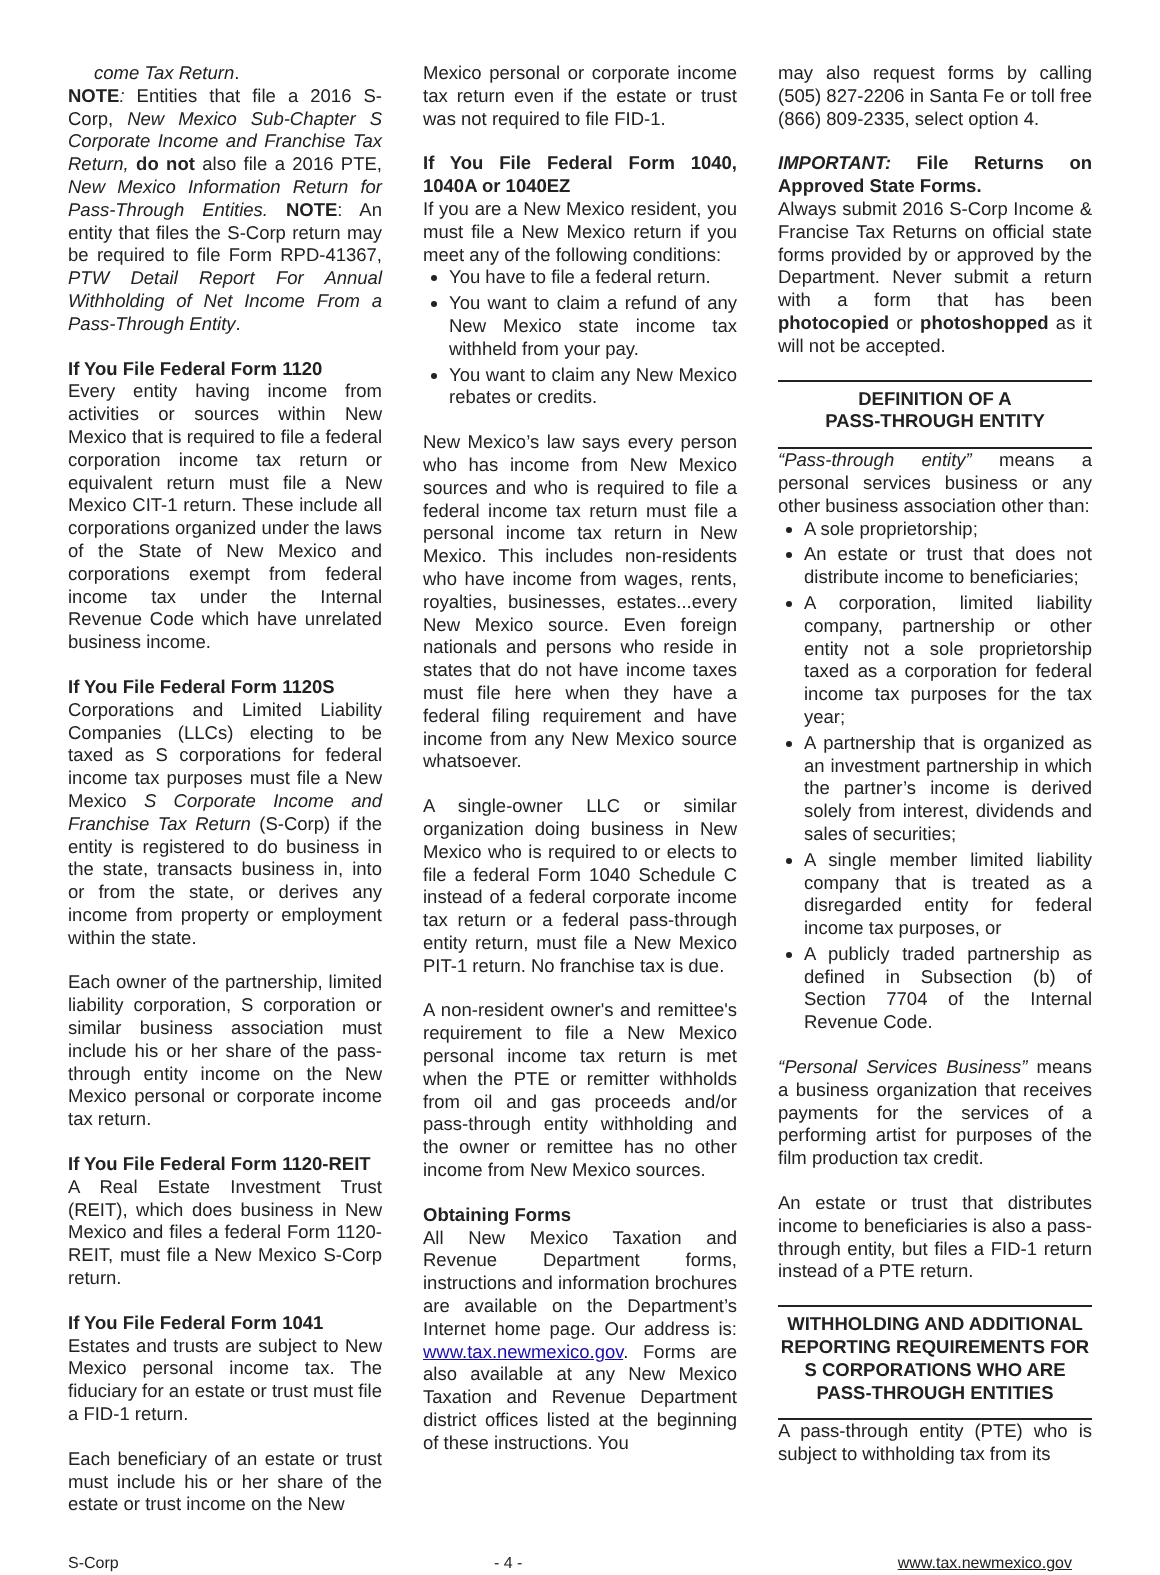come Tax Return.
NOTE: Entities that file a 2016 S-Corp, New Mexico Sub-Chapter S Corporate Income and Franchise Tax Return, do not also file a 2016 PTE, New Mexico Information Return for Pass-Through Entities. NOTE: An entity that files the S-Corp return may be required to file Form RPD-41367, PTW Detail Report For Annual Withholding of Net Income From a Pass-Through Entity.
If You File Federal Form 1120
Every entity having income from activities or sources within New Mexico that is required to file a federal corporation income tax return or equivalent return must file a New Mexico CIT-1 return. These include all corporations organized under the laws of the State of New Mexico and corporations exempt from federal income tax under the Internal Revenue Code which have unrelated business income.
If You File Federal Form 1120S
Corporations and Limited Liability Companies (LLCs) electing to be taxed as S corporations for federal income tax purposes must file a New Mexico S Corporate Income and Franchise Tax Return (S-Corp) if the entity is registered to do business in the state, transacts business in, into or from the state, or derives any income from property or employment within the state.
Each owner of the partnership, limited liability corporation, S corporation or similar business association must include his or her share of the pass-through entity income on the New Mexico personal or corporate income tax return.
If You File Federal Form 1120-REIT
A Real Estate Investment Trust (REIT), which does business in New Mexico and files a federal Form 1120-REIT, must file a New Mexico S-Corp return.
If You File Federal Form 1041
Estates and trusts are subject to New Mexico personal income tax. The fiduciary for an estate or trust must file a FID-1 return.
Each beneficiary of an estate or trust must include his or her share of the estate or trust income on the New
Mexico personal or corporate income tax return even if the estate or trust was not required to file FID-1.
If You File Federal Form 1040, 1040A or 1040EZ
If you are a New Mexico resident, you must file a New Mexico return if you meet any of the following conditions:
You have to file a federal return.
You want to claim a refund of any New Mexico state income tax withheld from your pay.
You want to claim any New Mexico rebates or credits.
New Mexico’s law says every person who has income from New Mexico sources and who is required to file a federal income tax return must file a personal income tax return in New Mexico. This includes non-residents who have income from wages, rents, royalties, businesses, estates...every New Mexico source. Even foreign nationals and persons who reside in states that do not have income taxes must file here when they have a federal filing requirement and have income from any New Mexico source whatsoever.
A single-owner LLC or similar organization doing business in New Mexico who is required to or elects to file a federal Form 1040 Schedule C instead of a federal corporate income tax return or a federal pass-through entity return, must file a New Mexico PIT-1 return. No franchise tax is due.
A non-resident owner's and remittee's requirement to file a New Mexico personal income tax return is met when the PTE or remitter withholds from oil and gas proceeds and/or pass-through entity withholding and the owner or remittee has no other income from New Mexico sources.
Obtaining Forms
All New Mexico Taxation and Revenue Department forms, instructions and information brochures are available on the Department’s Internet home page. Our address is: www.tax.newmexico.gov. Forms are also available at any New Mexico Taxation and Revenue Department district offices listed at the beginning of these instructions. You
may also request forms by calling (505) 827-2206 in Santa Fe or toll free (866) 809-2335, select option 4.
IMPORTANT: File Returns on Approved State Forms.
Always submit 2016 S-Corp Income & Francise Tax Returns on official state forms provided by or approved by the Department. Never submit a return with a form that has been photocopied or photoshopped as it will not be accepted.
DEFINITION OF A
PASS-THROUGH ENTITY
“Pass-through entity” means a personal services business or any other business association other than:
A sole proprietorship;
An estate or trust that does not distribute income to beneficiaries;
A corporation, limited liability company, partnership or other entity not a sole proprietorship taxed as a corporation for federal income tax purposes for the tax year;
A partnership that is organized as an investment partnership in which the partner’s income is derived solely from interest, dividends and sales of securities;
A single member limited liability company that is treated as a disregarded entity for federal income tax purposes, or
A publicly traded partnership as defined in Subsection (b) of Section 7704 of the Internal Revenue Code.
“Personal Services Business” means a business organization that receives payments for the services of a performing artist for purposes of the film production tax credit.
An estate or trust that distributes income to beneficiaries is also a pass-through entity, but files a FID-1 return instead of a PTE return.
WITHHOLDING AND ADDITIONAL REPORTING REQUIREMENTS FOR S CORPORATIONS WHO ARE PASS-THROUGH ENTITIES
A pass-through entity (PTE) who is subject to withholding tax from its
S-Corp - 4 - www.tax.newmexico.gov